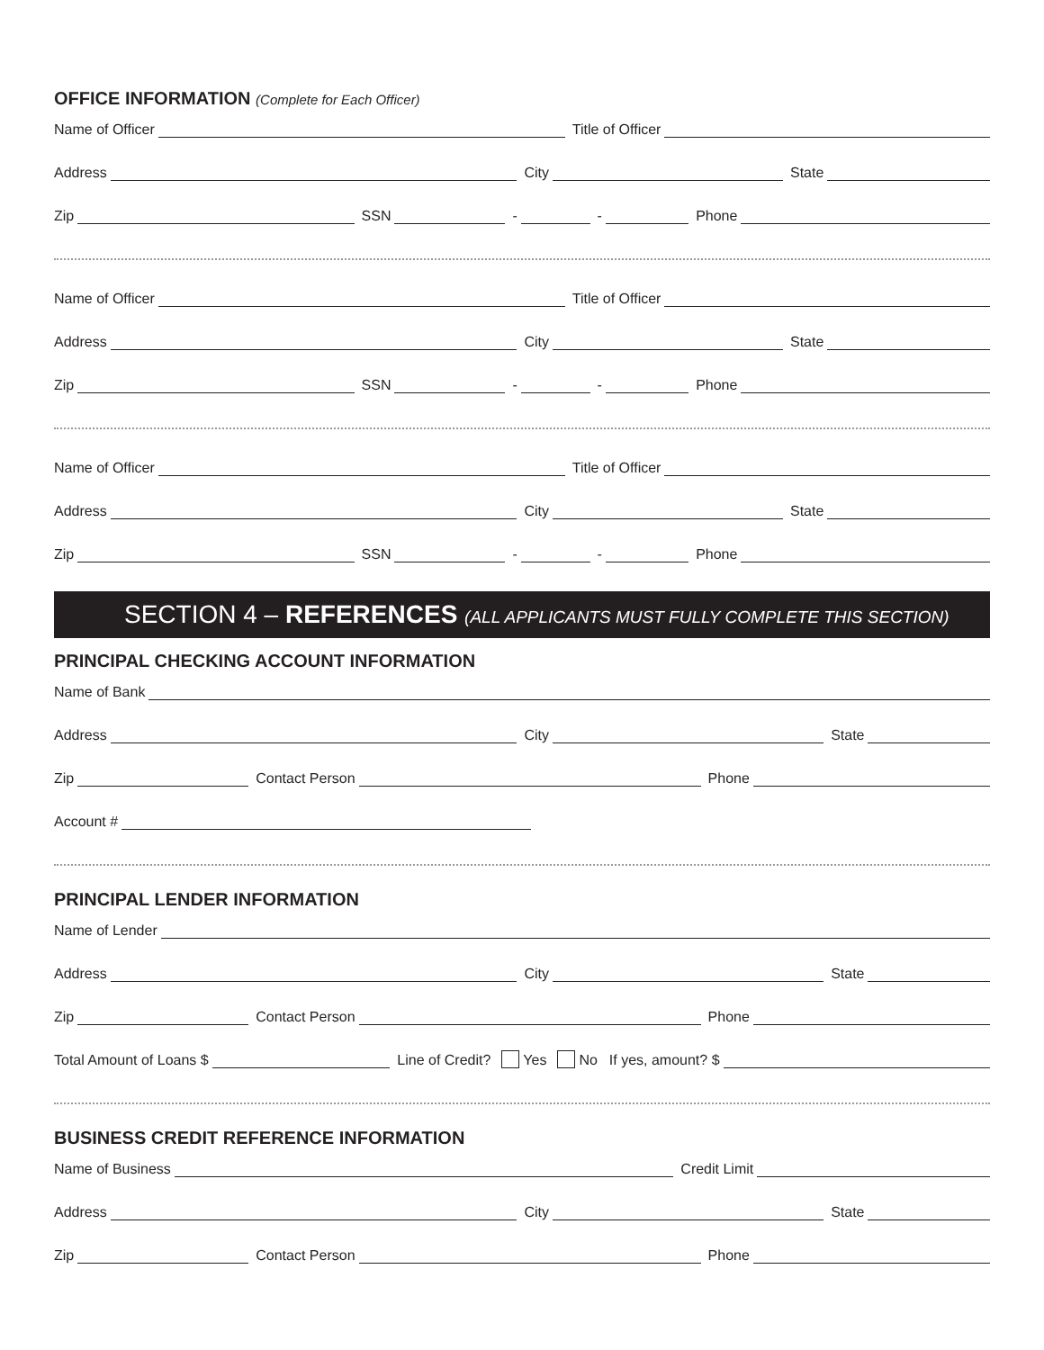OFFICE INFORMATION (Complete for Each Officer)
Name of Officer Title of Officer
Address City State
Zip SSN - - Phone
Name of Officer Title of Officer
Address City State
Zip SSN - - Phone
Name of Officer Title of Officer
Address City State
Zip SSN - - Phone
SECTION 4 – REFERENCES (ALL APPLICANTS MUST FULLY COMPLETE THIS SECTION)
PRINCIPAL CHECKING ACCOUNT INFORMATION
Name of Bank
Address City State
Zip Contact Person Phone
Account #
PRINCIPAL LENDER INFORMATION
Name of Lender
Address City State
Zip Contact Person Phone
Total Amount of Loans $ Line of Credit? Yes No If yes, amount? $
BUSINESS CREDIT REFERENCE INFORMATION
Name of Business Credit Limit
Address City State
Zip Contact Person Phone